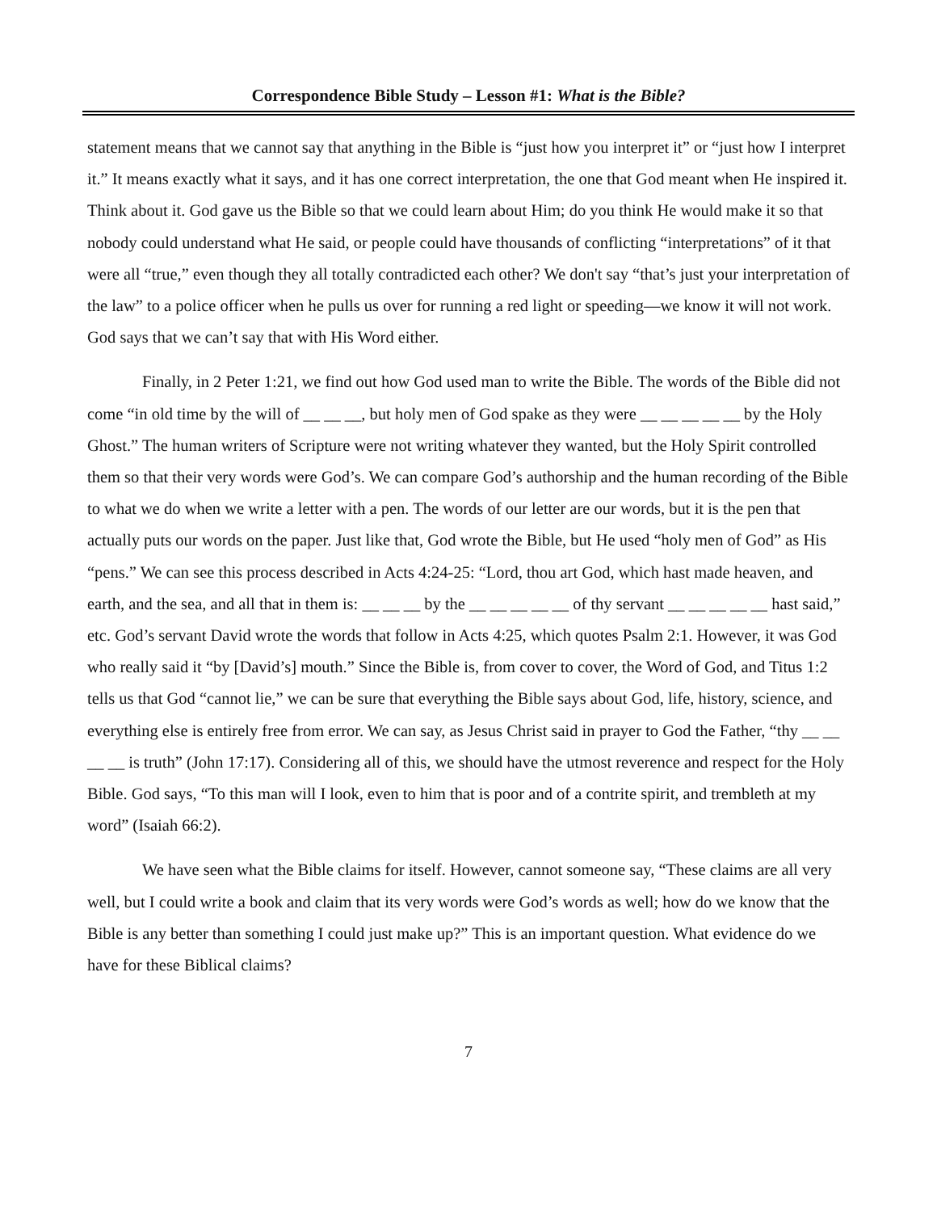Correspondence Bible Study – Lesson #1: What is the Bible?
statement means that we cannot say that anything in the Bible is “just how you interpret it” or “just how I interpret it.” It means exactly what it says, and it has one correct interpretation, the one that God meant when He inspired it. Think about it. God gave us the Bible so that we could learn about Him; do you think He would make it so that nobody could understand what He said, or people could have thousands of conflicting “interpretations” of it that were all “true,” even though they all totally contradicted each other? We don't say “that’s just your interpretation of the law” to a police officer when he pulls us over for running a red light or speeding—we know it will not work. God says that we can’t say that with His Word either.
Finally, in 2 Peter 1:21, we find out how God used man to write the Bible. The words of the Bible did not come “in old time by the will of __ __ __, but holy men of God spake as they were __ __ __ __ __ by the Holy Ghost.” The human writers of Scripture were not writing whatever they wanted, but the Holy Spirit controlled them so that their very words were God’s. We can compare God’s authorship and the human recording of the Bible to what we do when we write a letter with a pen. The words of our letter are our words, but it is the pen that actually puts our words on the paper. Just like that, God wrote the Bible, but He used “holy men of God” as His “pens.” We can see this process described in Acts 4:24-25: “Lord, thou art God, which hast made heaven, and earth, and the sea, and all that in them is: __ __ __ by the __ __ __ __ __ of thy servant __ __ __ __ __ hast said,” etc. God’s servant David wrote the words that follow in Acts 4:25, which quotes Psalm 2:1. However, it was God who really said it “by [David’s] mouth.” Since the Bible is, from cover to cover, the Word of God, and Titus 1:2 tells us that God “cannot lie,” we can be sure that everything the Bible says about God, life, history, science, and everything else is entirely free from error. We can say, as Jesus Christ said in prayer to God the Father, “thy __ __ __ __ is truth” (John 17:17). Considering all of this, we should have the utmost reverence and respect for the Holy Bible. God says, “To this man will I look, even to him that is poor and of a contrite spirit, and trembleth at my word” (Isaiah 66:2).
We have seen what the Bible claims for itself. However, cannot someone say, “These claims are all very well, but I could write a book and claim that its very words were God’s words as well; how do we know that the Bible is any better than something I could just make up?” This is an important question. What evidence do we have for these Biblical claims?
7